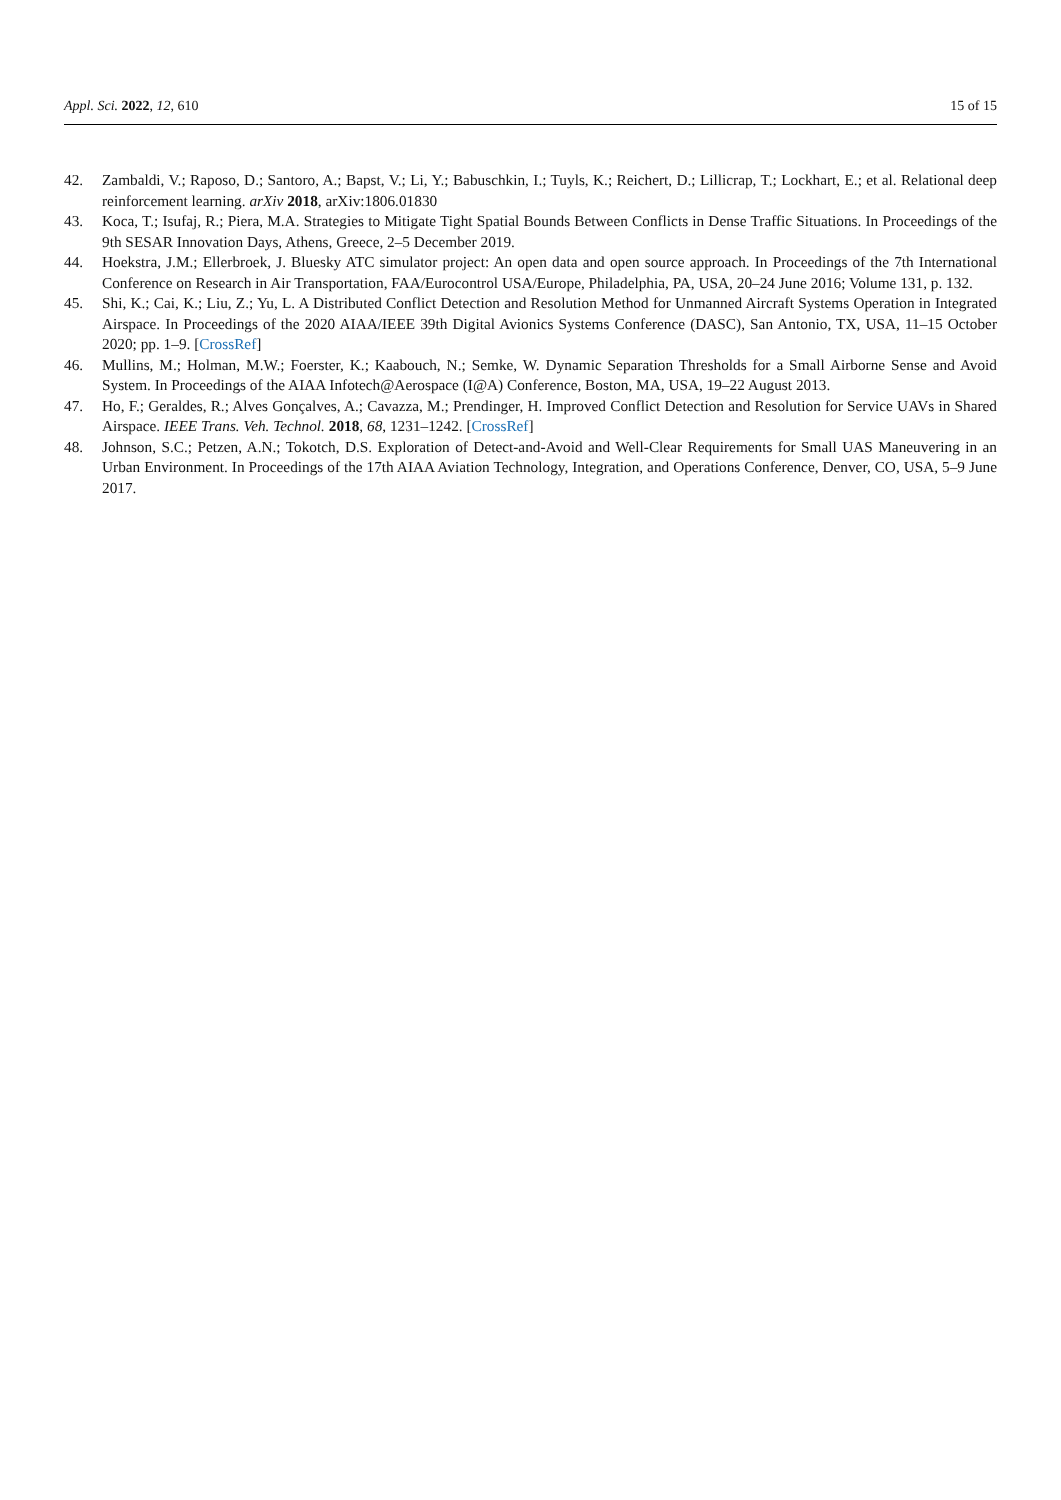Appl. Sci. 2022, 12, 610 15 of 15
42. Zambaldi, V.; Raposo, D.; Santoro, A.; Bapst, V.; Li, Y.; Babuschkin, I.; Tuyls, K.; Reichert, D.; Lillicrap, T.; Lockhart, E.; et al. Relational deep reinforcement learning. arXiv 2018, arXiv:1806.01830
43. Koca, T.; Isufaj, R.; Piera, M.A. Strategies to Mitigate Tight Spatial Bounds Between Conflicts in Dense Traffic Situations. In Proceedings of the 9th SESAR Innovation Days, Athens, Greece, 2–5 December 2019.
44. Hoekstra, J.M.; Ellerbroek, J. Bluesky ATC simulator project: An open data and open source approach. In Proceedings of the 7th International Conference on Research in Air Transportation, FAA/Eurocontrol USA/Europe, Philadelphia, PA, USA, 20–24 June 2016; Volume 131, p. 132.
45. Shi, K.; Cai, K.; Liu, Z.; Yu, L. A Distributed Conflict Detection and Resolution Method for Unmanned Aircraft Systems Operation in Integrated Airspace. In Proceedings of the 2020 AIAA/IEEE 39th Digital Avionics Systems Conference (DASC), San Antonio, TX, USA, 11–15 October 2020; pp. 1–9. [CrossRef]
46. Mullins, M.; Holman, M.W.; Foerster, K.; Kaabouch, N.; Semke, W. Dynamic Separation Thresholds for a Small Airborne Sense and Avoid System. In Proceedings of the AIAA Infotech@Aerospace (I@A) Conference, Boston, MA, USA, 19–22 August 2013.
47. Ho, F.; Geraldes, R.; Alves Gonçalves, A.; Cavazza, M.; Prendinger, H. Improved Conflict Detection and Resolution for Service UAVs in Shared Airspace. IEEE Trans. Veh. Technol. 2018, 68, 1231–1242. [CrossRef]
48. Johnson, S.C.; Petzen, A.N.; Tokotch, D.S. Exploration of Detect-and-Avoid and Well-Clear Requirements for Small UAS Maneuvering in an Urban Environment. In Proceedings of the 17th AIAA Aviation Technology, Integration, and Operations Conference, Denver, CO, USA, 5–9 June 2017.